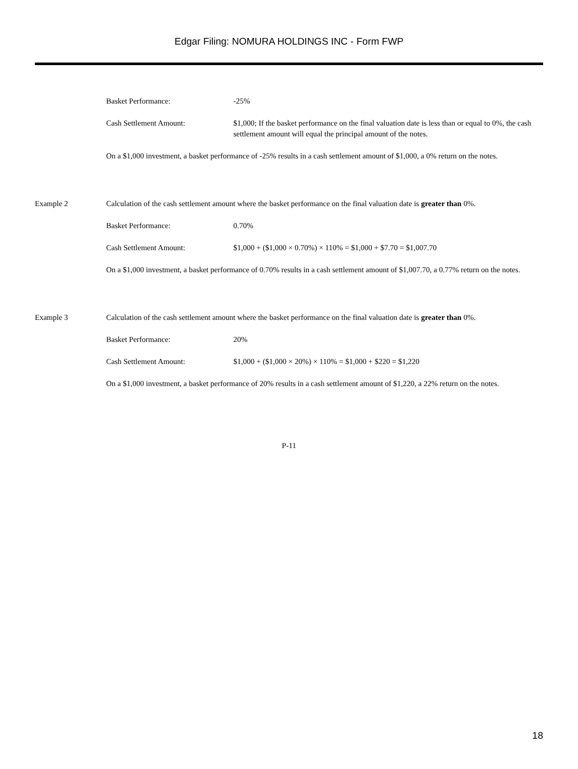Edgar Filing: NOMURA HOLDINGS INC - Form FWP
Basket Performance: -25%
Cash Settlement Amount: $1,000; If the basket performance on the final valuation date is less than or equal to 0%, the cash settlement amount will equal the principal amount of the notes.
On a $1,000 investment, a basket performance of -25% results in a cash settlement amount of $1,000, a 0% return on the notes.
Example 2
Calculation of the cash settlement amount where the basket performance on the final valuation date is greater than 0%.
Basket Performance: 0.70%
Cash Settlement Amount: $1,000 + ($1,000 × 0.70%) × 110% = $1,000 + $7.70 = $1,007.70
On a $1,000 investment, a basket performance of 0.70% results in a cash settlement amount of $1,007.70, a 0.77% return on the notes.
Example 3
Calculation of the cash settlement amount where the basket performance on the final valuation date is greater than 0%.
Basket Performance: 20%
Cash Settlement Amount: $1,000 + ($1,000 × 20%) × 110% = $1,000 + $220 = $1,220
On a $1,000 investment, a basket performance of 20% results in a cash settlement amount of $1,220, a 22% return on the notes.
P-11
18